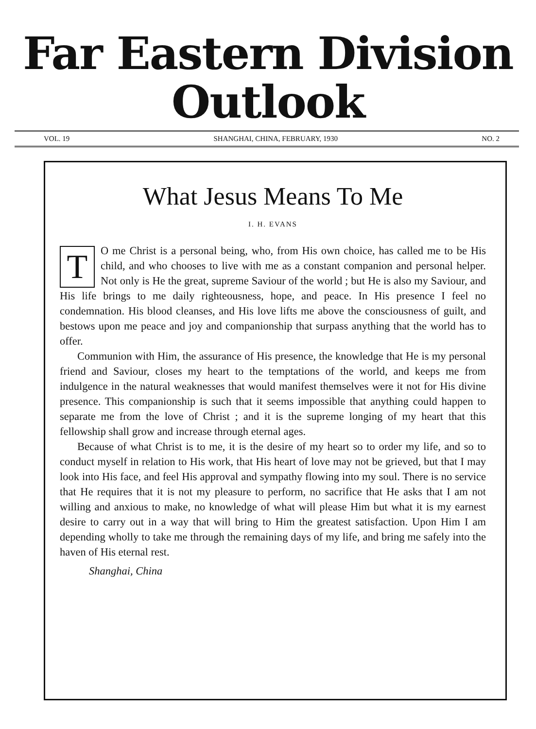Far Eastern Division Outlook
VOL. 19 SHANGHAI, CHINA, FEBRUARY, 1930 NO. 2
What Jesus Means To Me
I. H. EVANS
TO me Christ is a personal being, who, from His own choice, has called me to be His child, and who chooses to live with me as a constant companion and personal helper. Not only is He the great, supreme Saviour of the world ; but He is also my Saviour, and His life brings to me daily righteousness, hope, and peace. In His presence I feel no condemnation. His blood cleanses, and His love lifts me above the consciousness of guilt, and bestows upon me peace and joy and companionship that surpass anything that the world has to offer.
Communion with Him, the assurance of His presence, the knowledge that He is my personal friend and Saviour, closes my heart to the temptations of the world, and keeps me from indulgence in the natural weaknesses that would manifest themselves were it not for His divine presence. This companionship is such that it seems impossible that anything could happen to separate me from the love of Christ ; and it is the supreme longing of my heart that this fellowship shall grow and increase through eternal ages.
Because of what Christ is to me, it is the desire of my heart so to order my life, and so to conduct myself in relation to His work, that His heart of love may not be grieved, but that I may look into His face, and feel His approval and sympathy flowing into my soul. There is no service that He requires that it is not my pleasure to perform, no sacrifice that He asks that I am not willing and anxious to make, no knowledge of what will please Him but what it is my earnest desire to carry out in a way that will bring to Him the greatest satisfaction. Upon Him I am depending wholly to take me through the remaining days of my life, and bring me safely into the haven of His eternal rest.
Shanghai, China